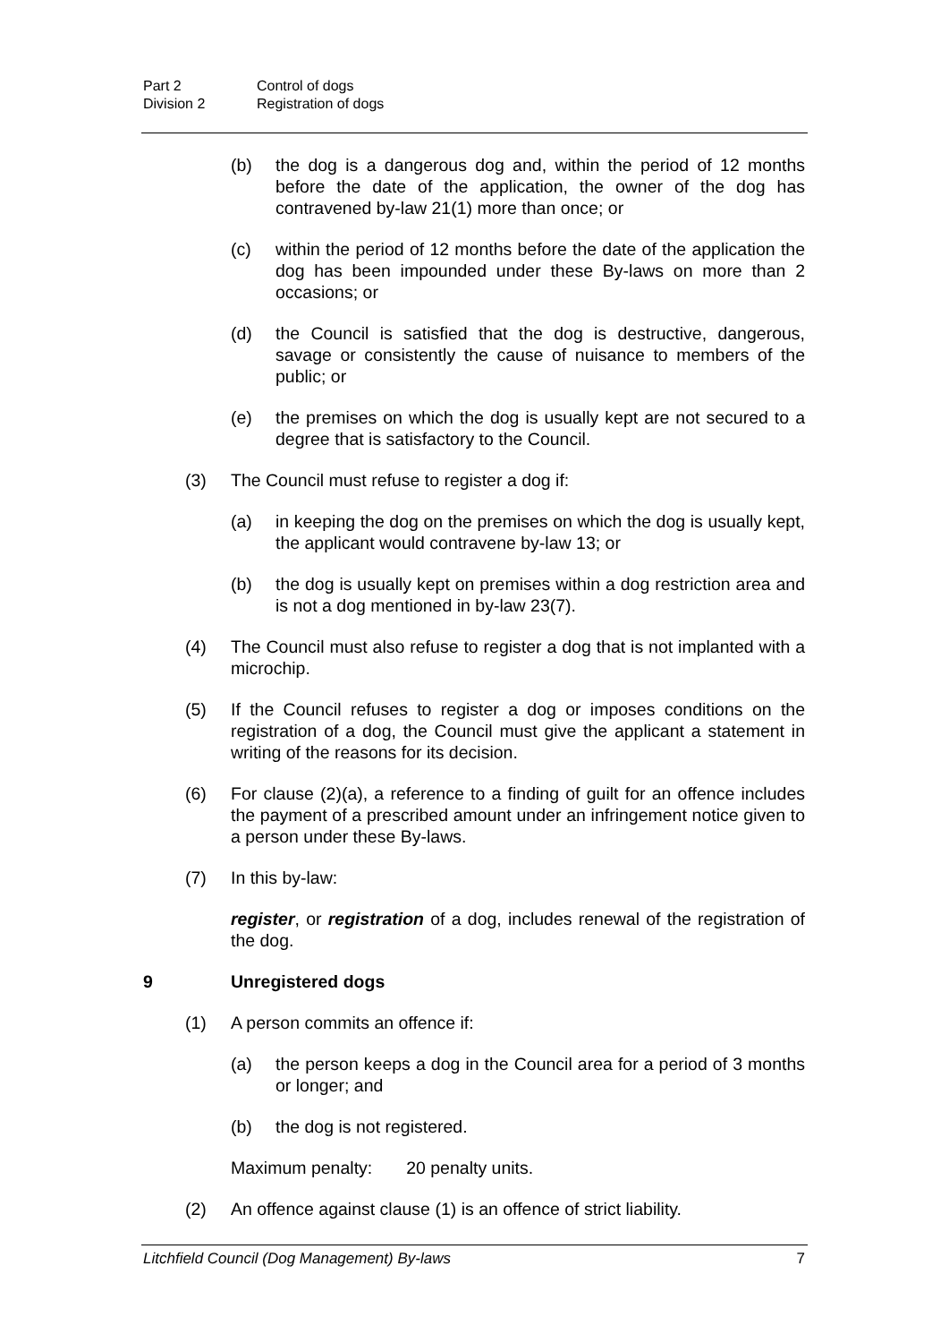Part 2 Control of dogs
Division 2 Registration of dogs
(b) the dog is a dangerous dog and, within the period of 12 months before the date of the application, the owner of the dog has contravened by-law 21(1) more than once; or
(c) within the period of 12 months before the date of the application the dog has been impounded under these By-laws on more than 2 occasions; or
(d) the Council is satisfied that the dog is destructive, dangerous, savage or consistently the cause of nuisance to members of the public; or
(e) the premises on which the dog is usually kept are not secured to a degree that is satisfactory to the Council.
(3) The Council must refuse to register a dog if:
(a) in keeping the dog on the premises on which the dog is usually kept, the applicant would contravene by-law 13; or
(b) the dog is usually kept on premises within a dog restriction area and is not a dog mentioned in by-law 23(7).
(4) The Council must also refuse to register a dog that is not implanted with a microchip.
(5) If the Council refuses to register a dog or imposes conditions on the registration of a dog, the Council must give the applicant a statement in writing of the reasons for its decision.
(6) For clause (2)(a), a reference to a finding of guilt for an offence includes the payment of a prescribed amount under an infringement notice given to a person under these By-laws.
(7) In this by-law:
register, or registration of a dog, includes renewal of the registration of the dog.
9 Unregistered dogs
(1) A person commits an offence if:
(a) the person keeps a dog in the Council area for a period of 3 months or longer; and
(b) the dog is not registered.
Maximum penalty: 20 penalty units.
(2) An offence against clause (1) is an offence of strict liability.
Litchfield Council (Dog Management) By-laws 7